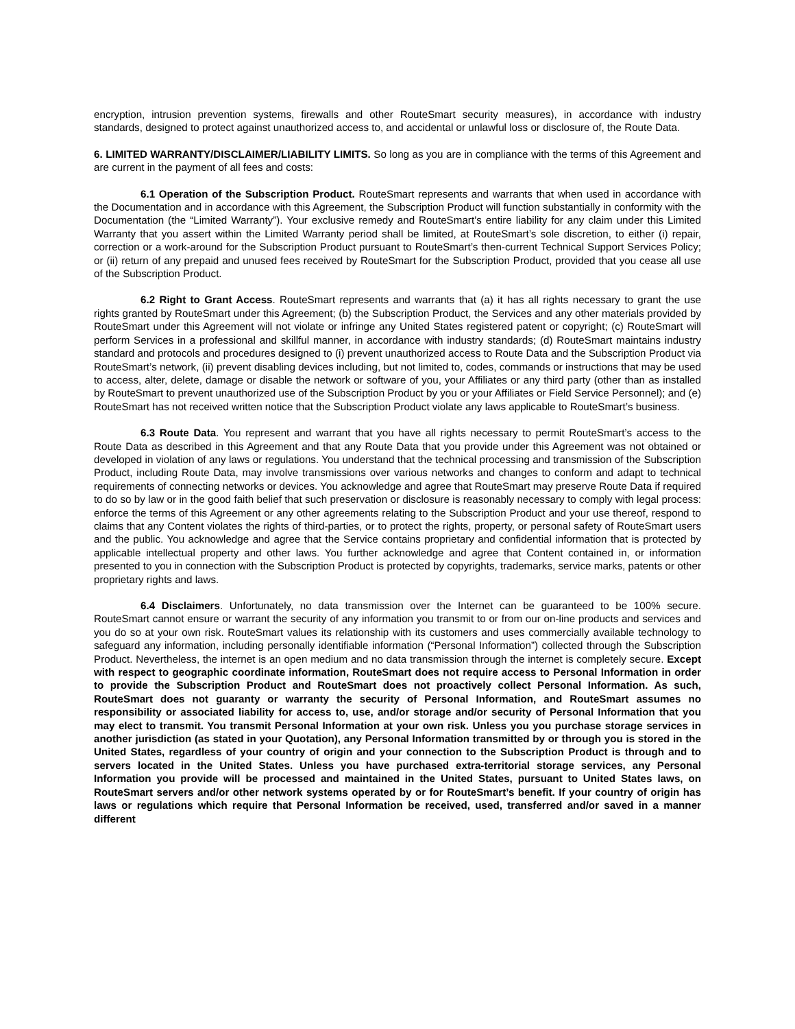encryption, intrusion prevention systems, firewalls and other RouteSmart security measures), in accordance with industry standards, designed to protect against unauthorized access to, and accidental or unlawful loss or disclosure of, the Route Data.
6. LIMITED WARRANTY/DISCLAIMER/LIABILITY LIMITS. So long as you are in compliance with the terms of this Agreement and are current in the payment of all fees and costs:
6.1 Operation of the Subscription Product. RouteSmart represents and warrants that when used in accordance with the Documentation and in accordance with this Agreement, the Subscription Product will function substantially in conformity with the Documentation (the “Limited Warranty”). Your exclusive remedy and RouteSmart’s entire liability for any claim under this Limited Warranty that you assert within the Limited Warranty period shall be limited, at RouteSmart’s sole discretion, to either (i) repair, correction or a work-around for the Subscription Product pursuant to RouteSmart’s then-current Technical Support Services Policy; or (ii) return of any prepaid and unused fees received by RouteSmart for the Subscription Product, provided that you cease all use of the Subscription Product.
6.2 Right to Grant Access. RouteSmart represents and warrants that (a) it has all rights necessary to grant the use rights granted by RouteSmart under this Agreement; (b) the Subscription Product, the Services and any other materials provided by RouteSmart under this Agreement will not violate or infringe any United States registered patent or copyright; (c) RouteSmart will perform Services in a professional and skillful manner, in accordance with industry standards; (d) RouteSmart maintains industry standard and protocols and procedures designed to (i) prevent unauthorized access to Route Data and the Subscription Product via RouteSmart’s network, (ii) prevent disabling devices including, but not limited to, codes, commands or instructions that may be used to access, alter, delete, damage or disable the network or software of you, your Affiliates or any third party (other than as installed by RouteSmart to prevent unauthorized use of the Subscription Product by you or your Affiliates or Field Service Personnel); and (e) RouteSmart has not received written notice that the Subscription Product violate any laws applicable to RouteSmart’s business.
6.3 Route Data. You represent and warrant that you have all rights necessary to permit RouteSmart’s access to the Route Data as described in this Agreement and that any Route Data that you provide under this Agreement was not obtained or developed in violation of any laws or regulations. You understand that the technical processing and transmission of the Subscription Product, including Route Data, may involve transmissions over various networks and changes to conform and adapt to technical requirements of connecting networks or devices. You acknowledge and agree that RouteSmart may preserve Route Data if required to do so by law or in the good faith belief that such preservation or disclosure is reasonably necessary to comply with legal process: enforce the terms of this Agreement or any other agreements relating to the Subscription Product and your use thereof, respond to claims that any Content violates the rights of third-parties, or to protect the rights, property, or personal safety of RouteSmart users and the public. You acknowledge and agree that the Service contains proprietary and confidential information that is protected by applicable intellectual property and other laws. You further acknowledge and agree that Content contained in, or information presented to you in connection with the Subscription Product is protected by copyrights, trademarks, service marks, patents or other proprietary rights and laws.
6.4 Disclaimers. Unfortunately, no data transmission over the Internet can be guaranteed to be 100% secure. RouteSmart cannot ensure or warrant the security of any information you transmit to or from our on-line products and services and you do so at your own risk. RouteSmart values its relationship with its customers and uses commercially available technology to safeguard any information, including personally identifiable information (“Personal Information”) collected through the Subscription Product. Nevertheless, the internet is an open medium and no data transmission through the internet is completely secure. Except with respect to geographic coordinate information, RouteSmart does not require access to Personal Information in order to provide the Subscription Product and RouteSmart does not proactively collect Personal Information. As such, RouteSmart does not guaranty or warranty the security of Personal Information, and RouteSmart assumes no responsibility or associated liability for access to, use, and/or storage and/or security of Personal Information that you may elect to transmit. You transmit Personal Information at your own risk. Unless you you purchase storage services in another jurisdiction (as stated in your Quotation), any Personal Information transmitted by or through you is stored in the United States, regardless of your country of origin and your connection to the Subscription Product is through and to servers located in the United States. Unless you have purchased extra-territorial storage services, any Personal Information you provide will be processed and maintained in the United States, pursuant to United States laws, on RouteSmart servers and/or other network systems operated by or for RouteSmart’s benefit. If your country of origin has laws or regulations which require that Personal Information be received, used, transferred and/or saved in a manner different